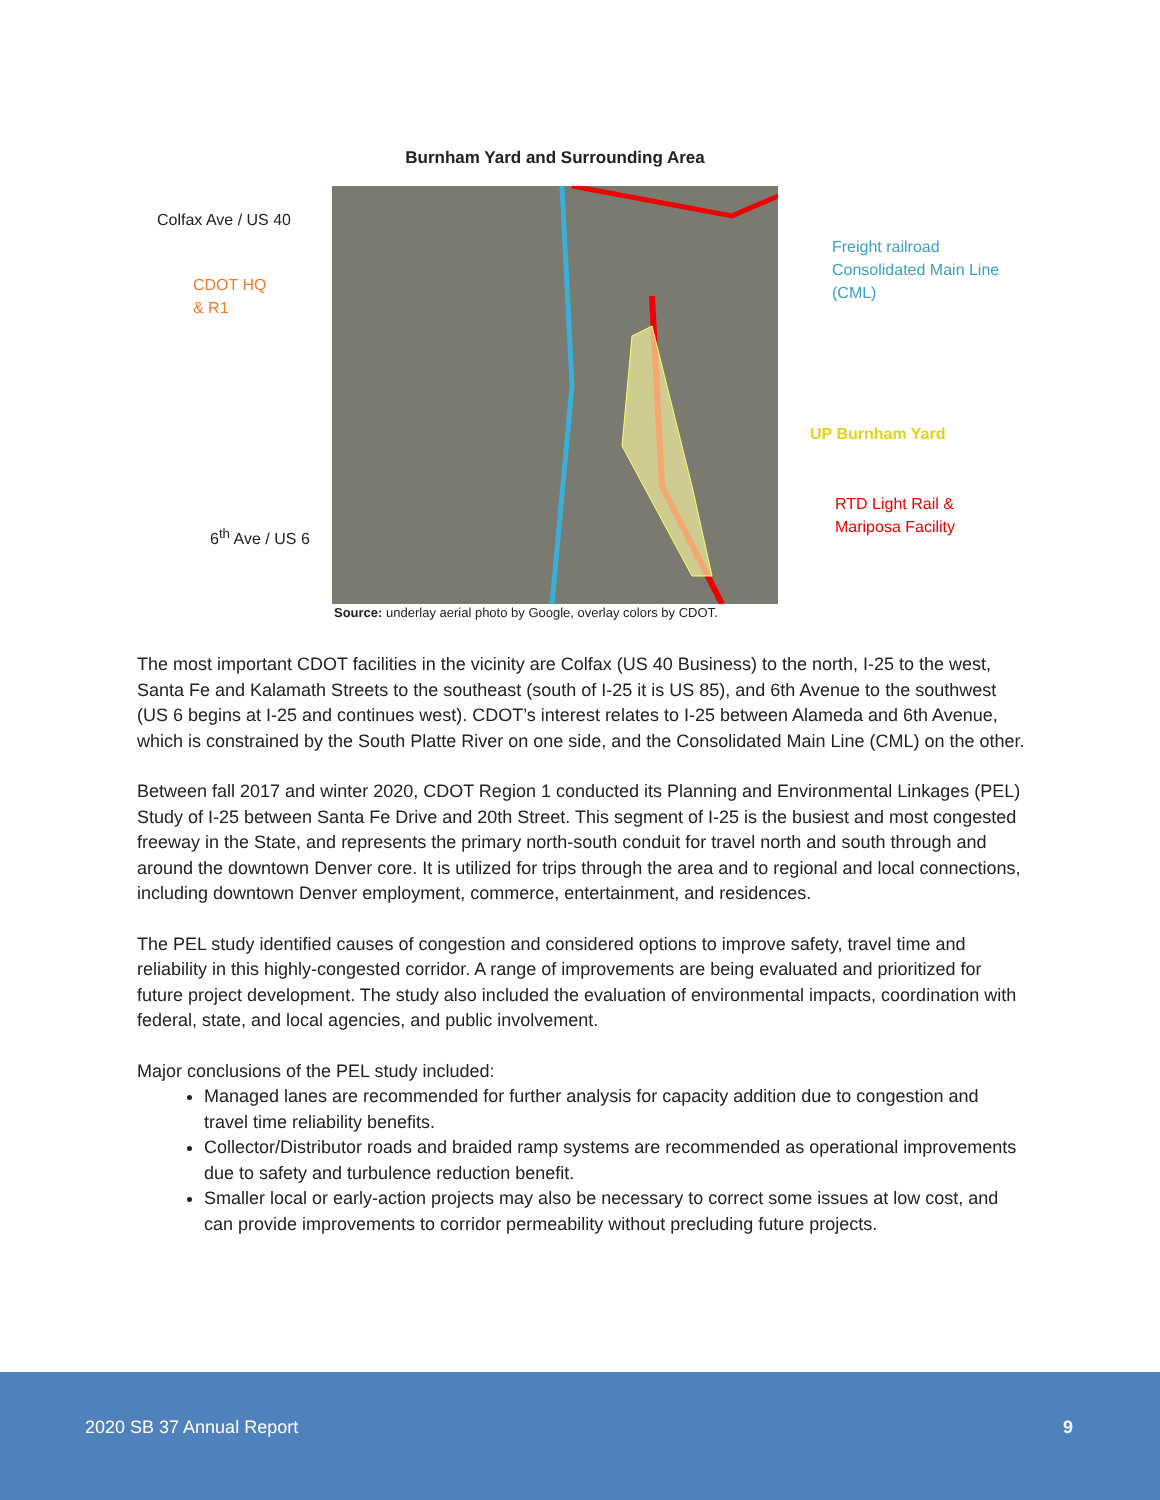Burnham Yard and Surrounding Area
Colfax Ave / US 40
CDOT HQ
& R1
6<sup>th</sup> Ave / US 6
Freight railroad
Consolidated Main Line
(CML)
UP Burnham Yard
RTD Light Rail &
Mariposa Facility
Source: underlay aerial photo by Google, overlay colors by CDOT.
The most important CDOT facilities in the vicinity are Colfax (US 40 Business) to the north, I-25 to the west, Santa Fe and Kalamath Streets to the southeast (south of I-25 it is US 85), and 6th Avenue to the southwest (US 6 begins at I-25 and continues west). CDOT’s interest relates to I-25 between Alameda and 6th Avenue, which is constrained by the South Platte River on one side, and the Consolidated Main Line (CML) on the other.
Between fall 2017 and winter 2020, CDOT Region 1 conducted its Planning and Environmental Linkages (PEL) Study of I-25 between Santa Fe Drive and 20th Street. This segment of I-25 is the busiest and most congested freeway in the State, and represents the primary north-south conduit for travel north and south through and around the downtown Denver core. It is utilized for trips through the area and to regional and local connections, including downtown Denver employment, commerce, entertainment, and residences.
The PEL study identified causes of congestion and considered options to improve safety, travel time and reliability in this highly-congested corridor. A range of improvements are being evaluated and prioritized for future project development. The study also included the evaluation of environmental impacts, coordination with federal, state, and local agencies, and public involvement.
Major conclusions of the PEL study included:
Managed lanes are recommended for further analysis for capacity addition due to congestion and travel time reliability benefits.
Collector/Distributor roads and braided ramp systems are recommended as operational improvements due to safety and turbulence reduction benefit.
Smaller local or early-action projects may also be necessary to correct some issues at low cost, and can provide improvements to corridor permeability without precluding future projects.
2020 SB 37 Annual Report 9